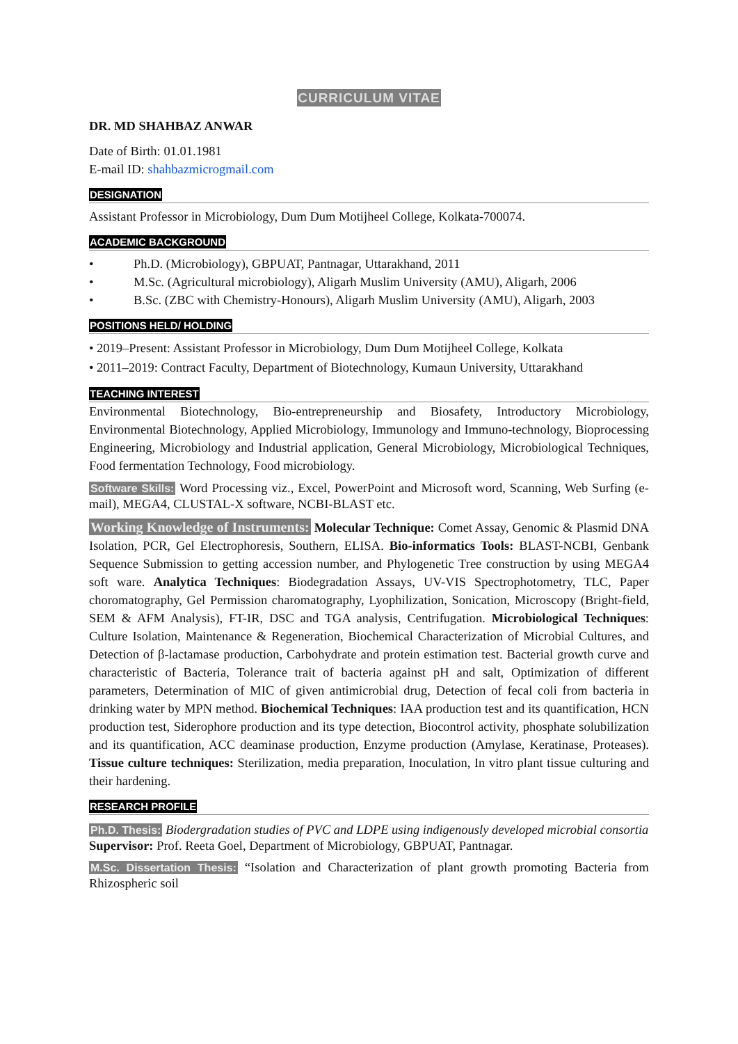CURRICULUM VITAE
DR. MD SHAHBAZ ANWAR
Date of Birth: 01.01.1981
E-mail ID: shahbazmicrogmail.com
DESIGNATION
Assistant Professor in Microbiology, Dum Dum Motijheel College, Kolkata-700074.
ACADEMIC BACKGROUND
• Ph.D. (Microbiology), GBPUAT, Pantnagar, Uttarakhand, 2011
• M.Sc. (Agricultural microbiology), Aligarh Muslim University (AMU), Aligarh, 2006
• B.Sc. (ZBC with Chemistry-Honours), Aligarh Muslim University (AMU), Aligarh, 2003
POSITIONS HELD/ HOLDING
• 2019–Present: Assistant Professor in Microbiology, Dum Dum Motijheel College, Kolkata
• 2011–2019: Contract Faculty, Department of Biotechnology, Kumaun University, Uttarakhand
TEACHING INTEREST
Environmental Biotechnology, Bio-entrepreneurship and Biosafety, Introductory Microbiology, Environmental Biotechnology, Applied Microbiology, Immunology and Immuno-technology, Bioprocessing Engineering, Microbiology and Industrial application, General Microbiology, Microbiological Techniques, Food fermentation Technology, Food microbiology.
Software Skills: Word Processing viz., Excel, PowerPoint and Microsoft word, Scanning, Web Surfing (e-mail), MEGA4, CLUSTAL-X software, NCBI-BLAST etc.
Working Knowledge of Instruments: Molecular Technique: Comet Assay, Genomic & Plasmid DNA Isolation, PCR, Gel Electrophoresis, Southern, ELISA. Bio-informatics Tools: BLAST-NCBI, Genbank Sequence Submission to getting accession number, and Phylogenetic Tree construction by using MEGA4 soft ware. Analytica Techniques: Biodegradation Assays, UV-VIS Spectrophotometry, TLC, Paper choromatography, Gel Permission charomatography, Lyophilization, Sonication, Microscopy (Bright-field, SEM & AFM Analysis), FT-IR, DSC and TGA analysis, Centrifugation. Microbiological Techniques: Culture Isolation, Maintenance & Regeneration, Biochemical Characterization of Microbial Cultures, and Detection of β-lactamase production, Carbohydrate and protein estimation test. Bacterial growth curve and characteristic of Bacteria, Tolerance trait of bacteria against pH and salt, Optimization of different parameters, Determination of MIC of given antimicrobial drug, Detection of fecal coli from bacteria in drinking water by MPN method. Biochemical Techniques: IAA production test and its quantification, HCN production test, Siderophore production and its type detection, Biocontrol activity, phosphate solubilization and its quantification, ACC deaminase production, Enzyme production (Amylase, Keratinase, Proteases). Tissue culture techniques: Sterilization, media preparation, Inoculation, In vitro plant tissue culturing and their hardening.
RESEARCH PROFILE
Ph.D. Thesis: Biodergradation studies of PVC and LDPE using indigenously developed microbial consortia
Supervisor: Prof. Reeta Goel, Department of Microbiology, GBPUAT, Pantnagar.
M.Sc. Dissertation Thesis: “Isolation and Characterization of plant growth promoting Bacteria from Rhizospheric soil